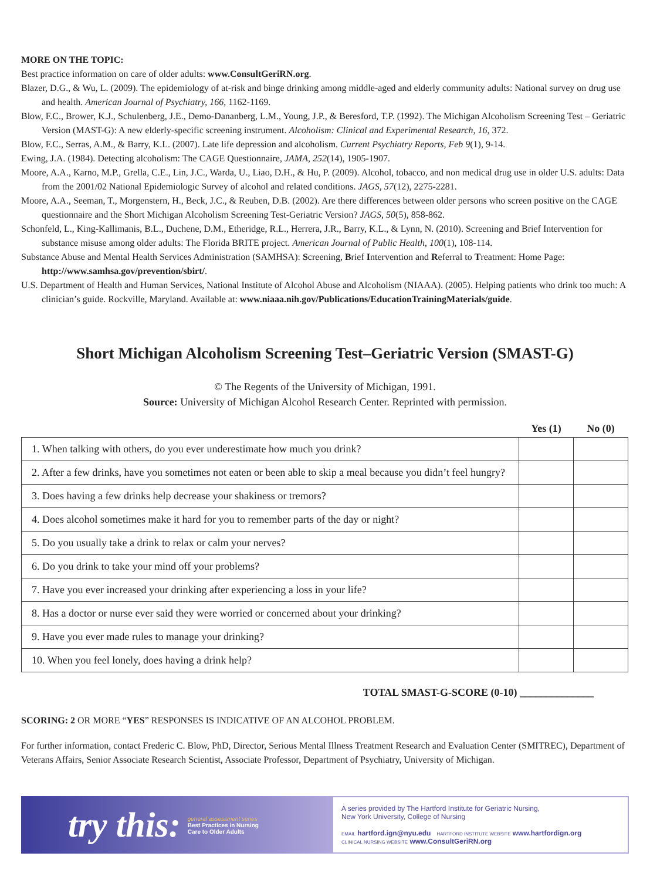MORE ON THE TOPIC:
Best practice information on care of older adults: www.ConsultGeriRN.org.
Blazer, D.G., & Wu, L. (2009). The epidemiology of at-risk and binge drinking among middle-aged and elderly community adults: National survey on drug use and health. American Journal of Psychiatry, 166, 1162-1169.
Blow, F.C., Brower, K.J., Schulenberg, J.E., Demo-Dananberg, L.M., Young, J.P., & Beresford, T.P. (1992). The Michigan Alcoholism Screening Test – Geriatric Version (MAST-G): A new elderly-specific screening instrument. Alcoholism: Clinical and Experimental Research, 16, 372.
Blow, F.C., Serras, A.M., & Barry, K.L. (2007). Late life depression and alcoholism. Current Psychiatry Reports, Feb 9(1), 9-14.
Ewing, J.A. (1984). Detecting alcoholism: The CAGE Questionnaire, JAMA, 252(14), 1905-1907.
Moore, A.A., Karno, M.P., Grella, C.E., Lin, J.C., Warda, U., Liao, D.H., & Hu, P. (2009). Alcohol, tobacco, and non medical drug use in older U.S. adults: Data from the 2001/02 National Epidemiologic Survey of alcohol and related conditions. JAGS, 57(12), 2275-2281.
Moore, A.A., Seeman, T., Morgenstern, H., Beck, J.C., & Reuben, D.B. (2002). Are there differences between older persons who screen positive on the CAGE questionnaire and the Short Michigan Alcoholism Screening Test-Geriatric Version? JAGS, 50(5), 858-862.
Schonfeld, L., King-Kallimanis, B.L., Duchene, D.M., Etheridge, R.L., Herrera, J.R., Barry, K.L., & Lynn, N. (2010). Screening and Brief Intervention for substance misuse among older adults: The Florida BRITE project. American Journal of Public Health, 100(1), 108-114.
Substance Abuse and Mental Health Services Administration (SAMHSA): Screening, Brief Intervention and Referral to Treatment: Home Page: http://www.samhsa.gov/prevention/sbirt/.
U.S. Department of Health and Human Services, National Institute of Alcohol Abuse and Alcoholism (NIAAA). (2005). Helping patients who drink too much: A clinician’s guide. Rockville, Maryland. Available at: www.niaaa.nih.gov/Publications/EducationTrainingMaterials/guide.
Short Michigan Alcoholism Screening Test–Geriatric Version (SMAST-G)
© The Regents of the University of Michigan, 1991.
Source: University of Michigan Alcohol Research Center. Reprinted with permission.
| | Yes (1) | No (0) |
| --- | --- | --- |
| 1. When talking with others, do you ever underestimate how much you drink? | | |
| 2. After a few drinks, have you sometimes not eaten or been able to skip a meal because you didn’t feel hungry? | | |
| 3. Does having a few drinks help decrease your shakiness or tremors? | | |
| 4. Does alcohol sometimes make it hard for you to remember parts of the day or night? | | |
| 5. Do you usually take a drink to relax or calm your nerves? | | |
| 6. Do you drink to take your mind off your problems? | | |
| 7. Have you ever increased your drinking after experiencing a loss in your life? | | |
| 8. Has a doctor or nurse ever said they were worried or concerned about your drinking? | | |
| 9. Have you ever made rules to manage your drinking? | | |
| 10. When you feel lonely, does having a drink help? | | |
TOTAL SMAST-G-SCORE (0-10) ______________
SCORING: 2 OR MORE “YES” RESPONSES IS INDICATIVE OF AN ALCOHOL PROBLEM.
For further information, contact Frederic C. Blow, PhD, Director, Serious Mental Illness Treatment Research and Evaluation Center (SMITREC), Department of Veterans Affairs, Senior Associate Research Scientist, Associate Professor, Department of Psychiatry, University of Michigan.
try this: general assessment series
Best Practices in Nursing
Care to Older Adults
A series provided by The Hartford Institute for Geriatric Nursing,
New York University, College of Nursing
EMAIL hartford.ign@nyu.edu HARTFORD INSTITUTE WEBSITE www.hartfordign.org
CLINICAL NURSING WEBSITE www.ConsultGeriRN.org